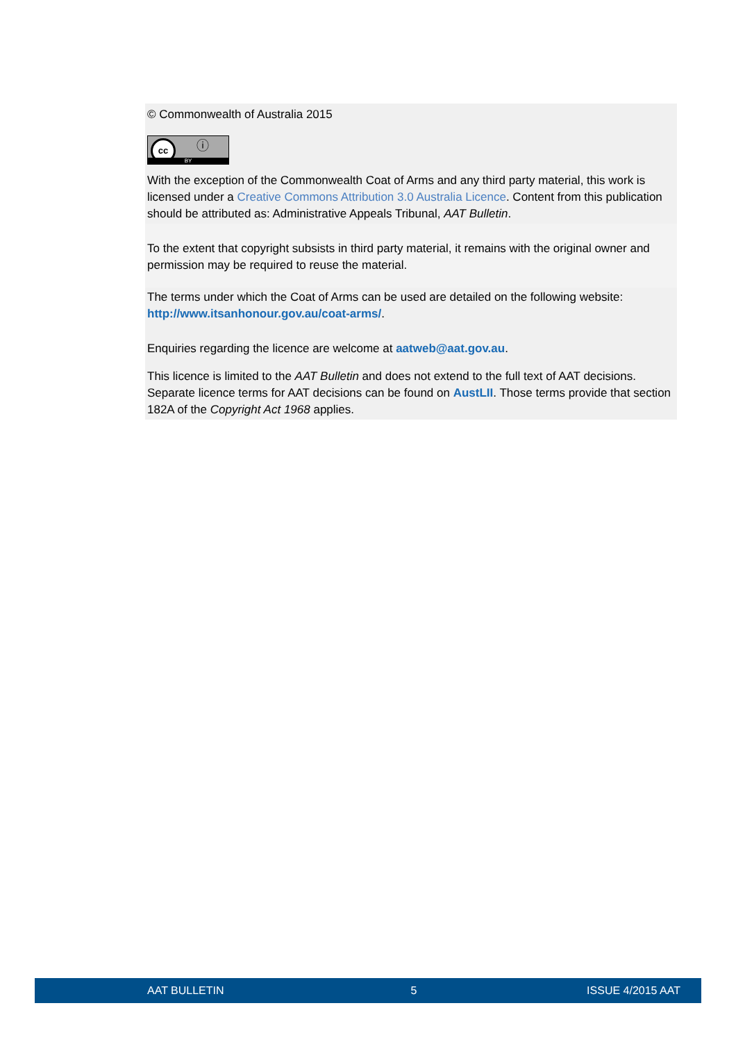© Commonwealth of Australia 2015
cc ⓘ BY
With the exception of the Commonwealth Coat of Arms and any third party material, this work is licensed under a Creative Commons Attribution 3.0 Australia Licence. Content from this publication should be attributed as: Administrative Appeals Tribunal, AAT Bulletin.
To the extent that copyright subsists in third party material, it remains with the original owner and permission may be required to reuse the material.
The terms under which the Coat of Arms can be used are detailed on the following website: http://www.itsanhonour.gov.au/coat-arms/.
Enquiries regarding the licence are welcome at aatweb@aat.gov.au.
This licence is limited to the AAT Bulletin and does not extend to the full text of AAT decisions. Separate licence terms for AAT decisions can be found on AustLII. Those terms provide that section 182A of the Copyright Act 1968 applies.
AAT BULLETIN 5 ISSUE 4/2015 AAT